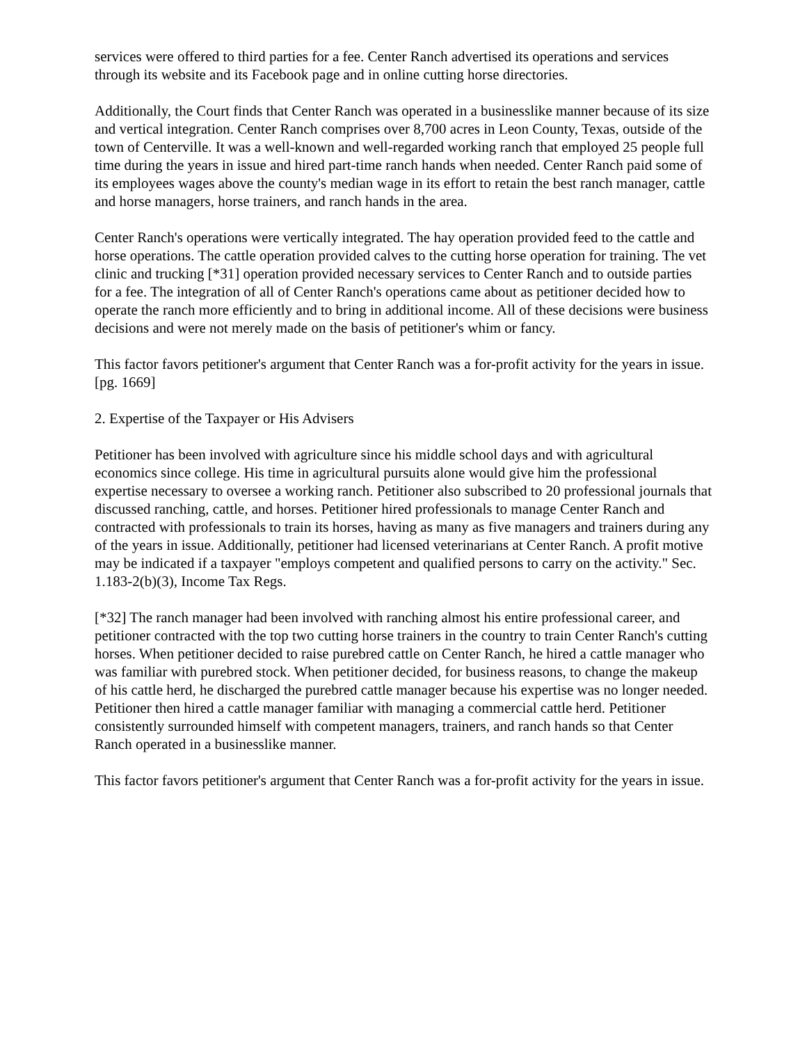services were offered to third parties for a fee. Center Ranch advertised its operations and services through its website and its Facebook page and in online cutting horse directories.
Additionally, the Court finds that Center Ranch was operated in a businesslike manner because of its size and vertical integration. Center Ranch comprises over 8,700 acres in Leon County, Texas, outside of the town of Centerville. It was a well-known and well-regarded working ranch that employed 25 people full time during the years in issue and hired part-time ranch hands when needed. Center Ranch paid some of its employees wages above the county's median wage in its effort to retain the best ranch manager, cattle and horse managers, horse trainers, and ranch hands in the area.
Center Ranch's operations were vertically integrated. The hay operation provided feed to the cattle and horse operations. The cattle operation provided calves to the cutting horse operation for training. The vet clinic and trucking [*31] operation provided necessary services to Center Ranch and to outside parties for a fee. The integration of all of Center Ranch's operations came about as petitioner decided how to operate the ranch more efficiently and to bring in additional income. All of these decisions were business decisions and were not merely made on the basis of petitioner's whim or fancy.
This factor favors petitioner's argument that Center Ranch was a for-profit activity for the years in issue. [pg. 1669]
2. Expertise of the Taxpayer or His Advisers
Petitioner has been involved with agriculture since his middle school days and with agricultural economics since college. His time in agricultural pursuits alone would give him the professional expertise necessary to oversee a working ranch. Petitioner also subscribed to 20 professional journals that discussed ranching, cattle, and horses. Petitioner hired professionals to manage Center Ranch and contracted with professionals to train its horses, having as many as five managers and trainers during any of the years in issue. Additionally, petitioner had licensed veterinarians at Center Ranch. A profit motive may be indicated if a taxpayer "employs competent and qualified persons to carry on the activity." Sec. 1.183-2(b)(3), Income Tax Regs.
[*32] The ranch manager had been involved with ranching almost his entire professional career, and petitioner contracted with the top two cutting horse trainers in the country to train Center Ranch's cutting horses. When petitioner decided to raise purebred cattle on Center Ranch, he hired a cattle manager who was familiar with purebred stock. When petitioner decided, for business reasons, to change the makeup of his cattle herd, he discharged the purebred cattle manager because his expertise was no longer needed. Petitioner then hired a cattle manager familiar with managing a commercial cattle herd. Petitioner consistently surrounded himself with competent managers, trainers, and ranch hands so that Center Ranch operated in a businesslike manner.
This factor favors petitioner's argument that Center Ranch was a for-profit activity for the years in issue.